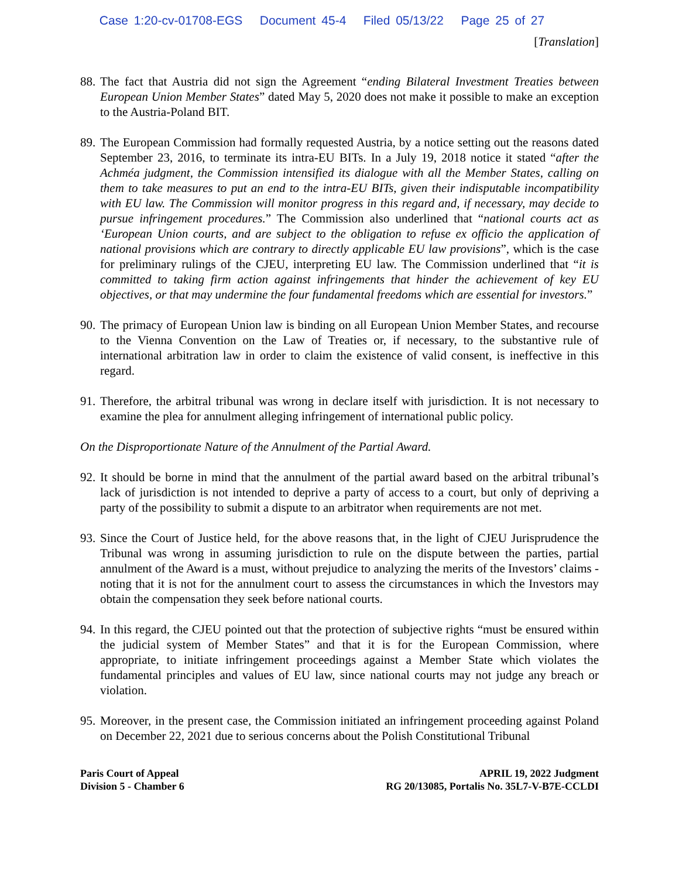Case 1:20-cv-01708-EGS Document 45-4 Filed 05/13/22 Page 25 of 27
[Translation]
88. The fact that Austria did not sign the Agreement “ending Bilateral Investment Treaties between European Union Member States” dated May 5, 2020 does not make it possible to make an exception to the Austria-Poland BIT.
89. The European Commission had formally requested Austria, by a notice setting out the reasons dated September 23, 2016, to terminate its intra-EU BITs. In a July 19, 2018 notice it stated “after the Achméa judgment, the Commission intensified its dialogue with all the Member States, calling on them to take measures to put an end to the intra-EU BITs, given their indisputable incompatibility with EU law. The Commission will monitor progress in this regard and, if necessary, may decide to pursue infringement procedures.” The Commission also underlined that “national courts act as ‘European Union courts, and are subject to the obligation to refuse ex officio the application of national provisions which are contrary to directly applicable EU law provisions”, which is the case for preliminary rulings of the CJEU, interpreting EU law. The Commission underlined that “it is committed to taking firm action against infringements that hinder the achievement of key EU objectives, or that may undermine the four fundamental freedoms which are essential for investors.”
90. The primacy of European Union law is binding on all European Union Member States, and recourse to the Vienna Convention on the Law of Treaties or, if necessary, to the substantive rule of international arbitration law in order to claim the existence of valid consent, is ineffective in this regard.
91. Therefore, the arbitral tribunal was wrong in declare itself with jurisdiction. It is not necessary to examine the plea for annulment alleging infringement of international public policy.
On the Disproportionate Nature of the Annulment of the Partial Award.
92. It should be borne in mind that the annulment of the partial award based on the arbitral tribunal’s lack of jurisdiction is not intended to deprive a party of access to a court, but only of depriving a party of the possibility to submit a dispute to an arbitrator when requirements are not met.
93. Since the Court of Justice held, for the above reasons that, in the light of CJEU Jurisprudence the Tribunal was wrong in assuming jurisdiction to rule on the dispute between the parties, partial annulment of the Award is a must, without prejudice to analyzing the merits of the Investors’ claims - noting that it is not for the annulment court to assess the circumstances in which the Investors may obtain the compensation they seek before national courts.
94. In this regard, the CJEU pointed out that the protection of subjective rights “must be ensured within the judicial system of Member States” and that it is for the European Commission, where appropriate, to initiate infringement proceedings against a Member State which violates the fundamental principles and values of EU law, since national courts may not judge any breach or violation.
95. Moreover, in the present case, the Commission initiated an infringement proceeding against Poland on December 22, 2021 due to serious concerns about the Polish Constitutional Tribunal
Paris Court of Appeal
Division 5 - Chamber 6
APRIL 19, 2022 Judgment
RG 20/13085, Portalis No. 35L7-V-B7E-CCLDI